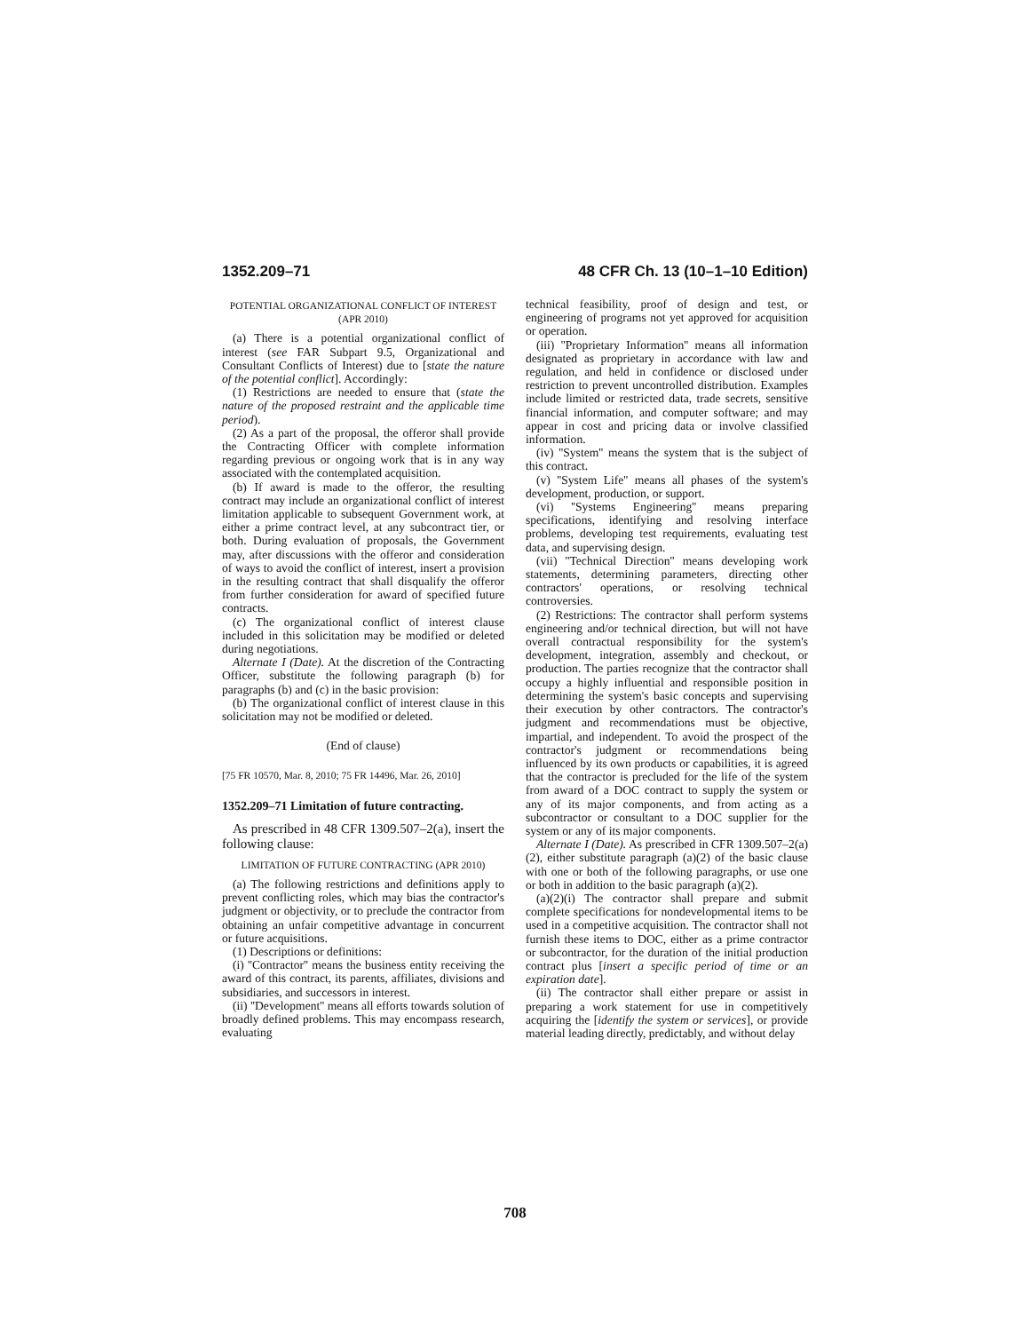1352.209–71 48 CFR Ch. 13 (10–1–10 Edition)
POTENTIAL ORGANIZATIONAL CONFLICT OF INTEREST (APR 2010)
(a) There is a potential organizational conflict of interest (see FAR Subpart 9.5, Organizational and Consultant Conflicts of Interest) due to [state the nature of the potential conflict]. Accordingly:
(1) Restrictions are needed to ensure that (state the nature of the proposed restraint and the applicable time period).
(2) As a part of the proposal, the offeror shall provide the Contracting Officer with complete information regarding previous or ongoing work that is in any way associated with the contemplated acquisition.
(b) If award is made to the offeror, the resulting contract may include an organizational conflict of interest limitation applicable to subsequent Government work, at either a prime contract level, at any subcontract tier, or both. During evaluation of proposals, the Government may, after discussions with the offeror and consideration of ways to avoid the conflict of interest, insert a provision in the resulting contract that shall disqualify the offeror from further consideration for award of specified future contracts.
(c) The organizational conflict of interest clause included in this solicitation may be modified or deleted during negotiations.
Alternate I (Date). At the discretion of the Contracting Officer, substitute the following paragraph (b) for paragraphs (b) and (c) in the basic provision:
(b) The organizational conflict of interest clause in this solicitation may not be modified or deleted.
(End of clause)
[75 FR 10570, Mar. 8, 2010; 75 FR 14496, Mar. 26, 2010]
1352.209–71 Limitation of future contracting.
As prescribed in 48 CFR 1309.507–2(a), insert the following clause:
LIMITATION OF FUTURE CONTRACTING (APR 2010)
(a) The following restrictions and definitions apply to prevent conflicting roles, which may bias the contractor's judgment or objectivity, or to preclude the contractor from obtaining an unfair competitive advantage in concurrent or future acquisitions.
(1) Descriptions or definitions:
(i) ''Contractor'' means the business entity receiving the award of this contract, its parents, affiliates, divisions and subsidiaries, and successors in interest.
(ii) ''Development'' means all efforts towards solution of broadly defined problems. This may encompass research, evaluating
technical feasibility, proof of design and test, or engineering of programs not yet approved for acquisition or operation.
(iii) ''Proprietary Information'' means all information designated as proprietary in accordance with law and regulation, and held in confidence or disclosed under restriction to prevent uncontrolled distribution. Examples include limited or restricted data, trade secrets, sensitive financial information, and computer software; and may appear in cost and pricing data or involve classified information.
(iv) ''System'' means the system that is the subject of this contract.
(v) ''System Life'' means all phases of the system's development, production, or support.
(vi) ''Systems Engineering'' means preparing specifications, identifying and resolving interface problems, developing test requirements, evaluating test data, and supervising design.
(vii) ''Technical Direction'' means developing work statements, determining parameters, directing other contractors' operations, or resolving technical controversies.
(2) Restrictions: The contractor shall perform systems engineering and/or technical direction, but will not have overall contractual responsibility for the system's development, integration, assembly and checkout, or production. The parties recognize that the contractor shall occupy a highly influential and responsible position in determining the system's basic concepts and supervising their execution by other contractors. The contractor's judgment and recommendations must be objective, impartial, and independent. To avoid the prospect of the contractor's judgment or recommendations being influenced by its own products or capabilities, it is agreed that the contractor is precluded for the life of the system from award of a DOC contract to supply the system or any of its major components, and from acting as a subcontractor or consultant to a DOC supplier for the system or any of its major components.
Alternate I (Date). As prescribed in CFR 1309.507–2(a)(2), either substitute paragraph (a)(2) of the basic clause with one or both of the following paragraphs, or use one or both in addition to the basic paragraph (a)(2).
(a)(2)(i) The contractor shall prepare and submit complete specifications for nondevelopmental items to be used in a competitive acquisition. The contractor shall not furnish these items to DOC, either as a prime contractor or subcontractor, for the duration of the initial production contract plus [insert a specific period of time or an expiration date].
(ii) The contractor shall either prepare or assist in preparing a work statement for use in competitively acquiring the [identify the system or services], or provide material leading directly, predictably, and without delay
708